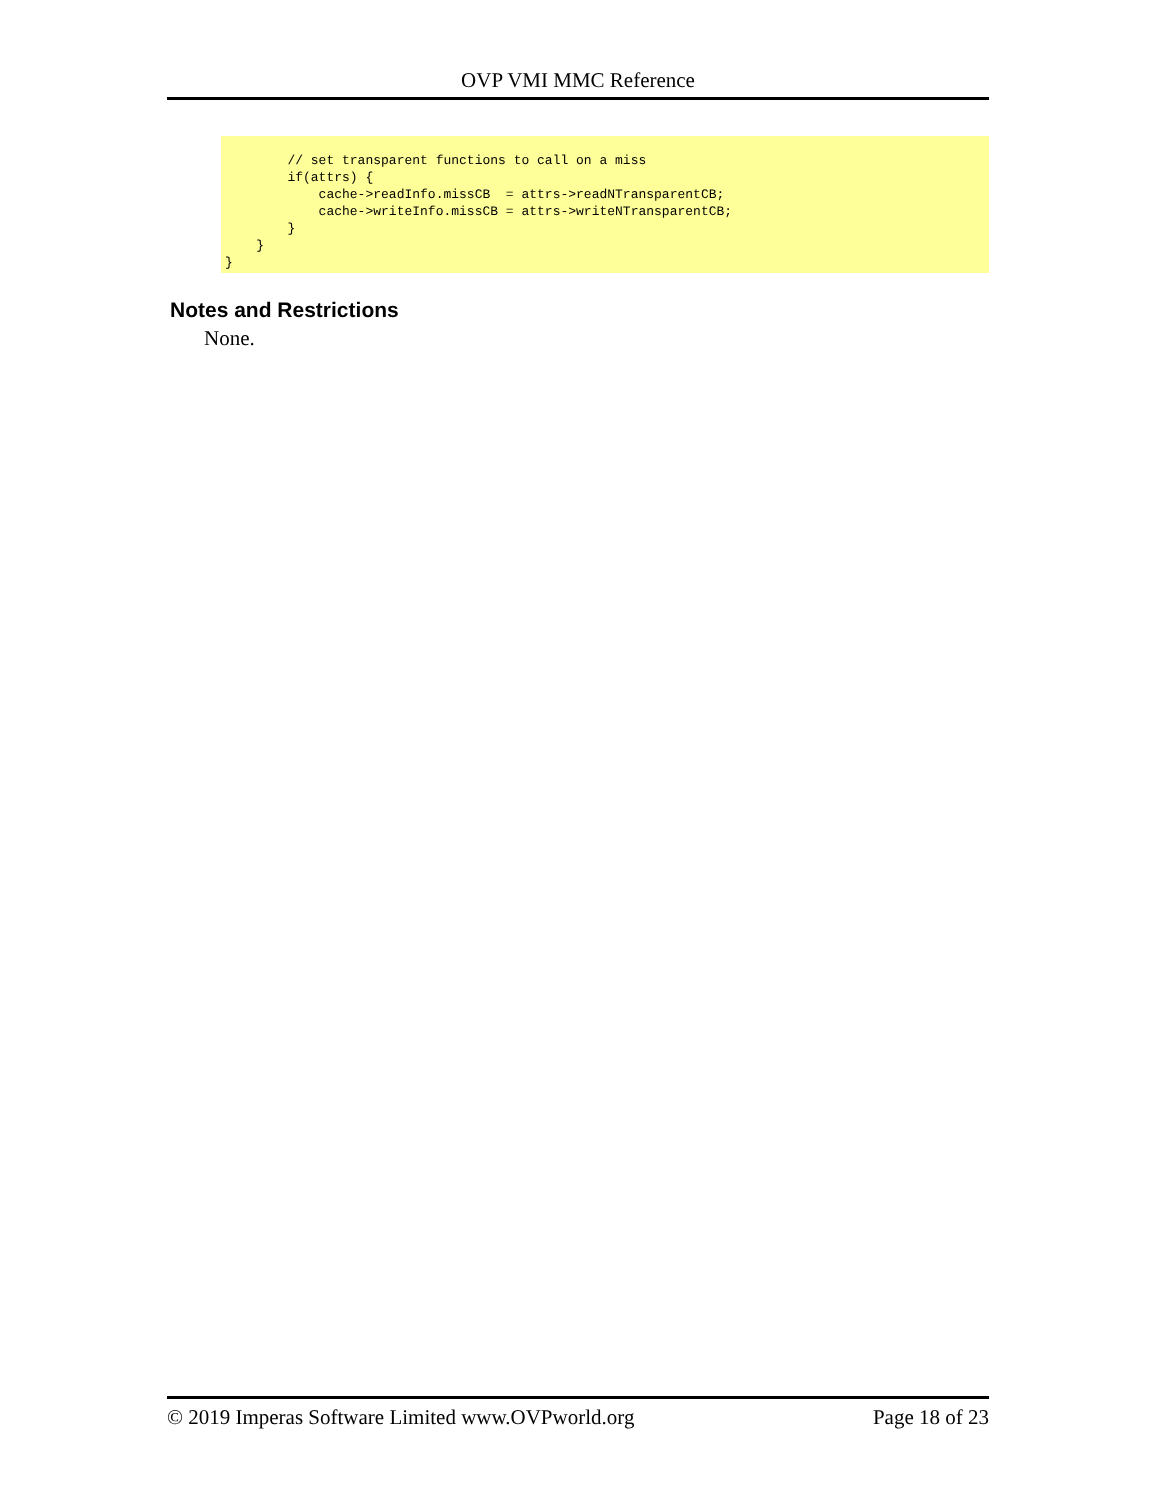OVP VMI MMC Reference
        // set transparent functions to call on a miss
        if(attrs) {
            cache->readInfo.missCB  = attrs->readNTransparentCB;
            cache->writeInfo.missCB = attrs->writeNTransparentCB;
        }
    }
}
Notes and Restrictions
None.
© 2019 Imperas Software Limited www.OVPworld.org Page 18 of 23